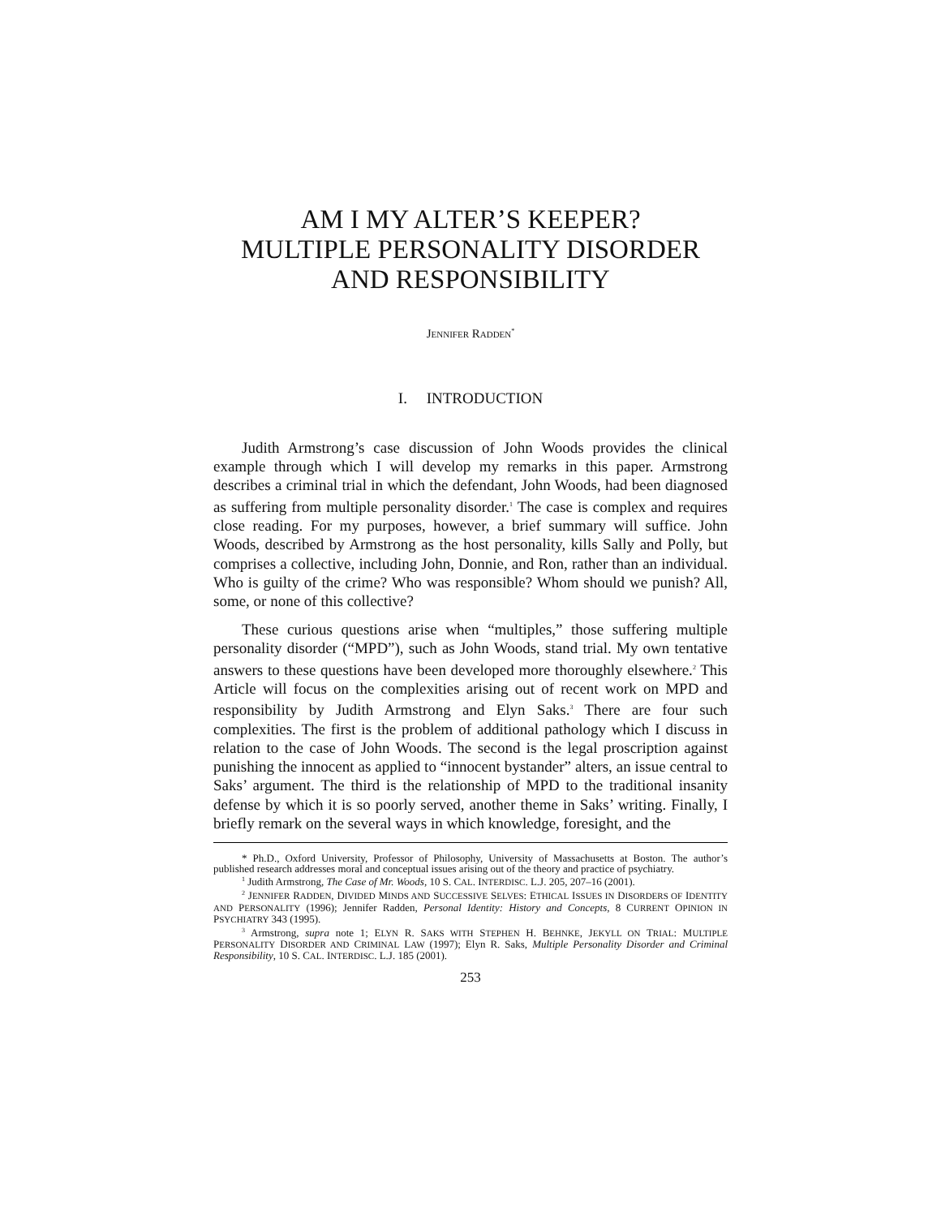AM I MY ALTER’S KEEPER?
MULTIPLE PERSONALITY DISORDER
AND RESPONSIBILITY
JENNIFER RADDEN<sup>*</sup>
I. INTRODUCTION
Judith Armstrong’s case discussion of John Woods provides the clinical example through which I will develop my remarks in this paper. Armstrong describes a criminal trial in which the defendant, John Woods, had been diagnosed as suffering from multiple personality disorder.<sup>1</sup> The case is complex and requires close reading. For my purposes, however, a brief summary will suffice. John Woods, described by Armstrong as the host personality, kills Sally and Polly, but comprises a collective, including John, Donnie, and Ron, rather than an individual. Who is guilty of the crime? Who was responsible? Whom should we punish? All, some, or none of this collective?
These curious questions arise when “multiples,” those suffering multiple personality disorder (“MPD”), such as John Woods, stand trial. My own tentative answers to these questions have been developed more thoroughly elsewhere.<sup>2</sup> This Article will focus on the complexities arising out of recent work on MPD and responsibility by Judith Armstrong and Elyn Saks.<sup>3</sup> There are four such complexities. The first is the problem of additional pathology which I discuss in relation to the case of John Woods. The second is the legal proscription against punishing the innocent as applied to “innocent bystander” alters, an issue central to Saks’ argument. The third is the relationship of MPD to the traditional insanity defense by which it is so poorly served, another theme in Saks’ writing. Finally, I briefly remark on the several ways in which knowledge, foresight, and the
* Ph.D., Oxford University, Professor of Philosophy, University of Massachusetts at Boston. The author’s published research addresses moral and conceptual issues arising out of the theory and practice of psychiatry.
<sup>1</sup> Judith Armstrong, The Case of Mr. Woods, 10 S. CAL. INTERDISC. L.J. 205, 207–16 (2001).
<sup>2</sup> JENNIFER RADDEN, DIVIDED MINDS AND SUCCESSIVE SELVES: ETHICAL ISSUES IN DISORDERS OF IDENTITY AND PERSONALITY (1996); Jennifer Radden, Personal Identity: History and Concepts, 8 CURRENT OPINION IN PSYCHIATRY 343 (1995).
<sup>3</sup> Armstrong, supra note 1; ELYN R. SAKS WITH STEPHEN H. BEHNKE, JEKYLL ON TRIAL: MULTIPLE PERSONALITY DISORDER AND CRIMINAL LAW (1997); Elyn R. Saks, Multiple Personality Disorder and Criminal Responsibility, 10 S. CAL. INTERDISC. L.J. 185 (2001).
253